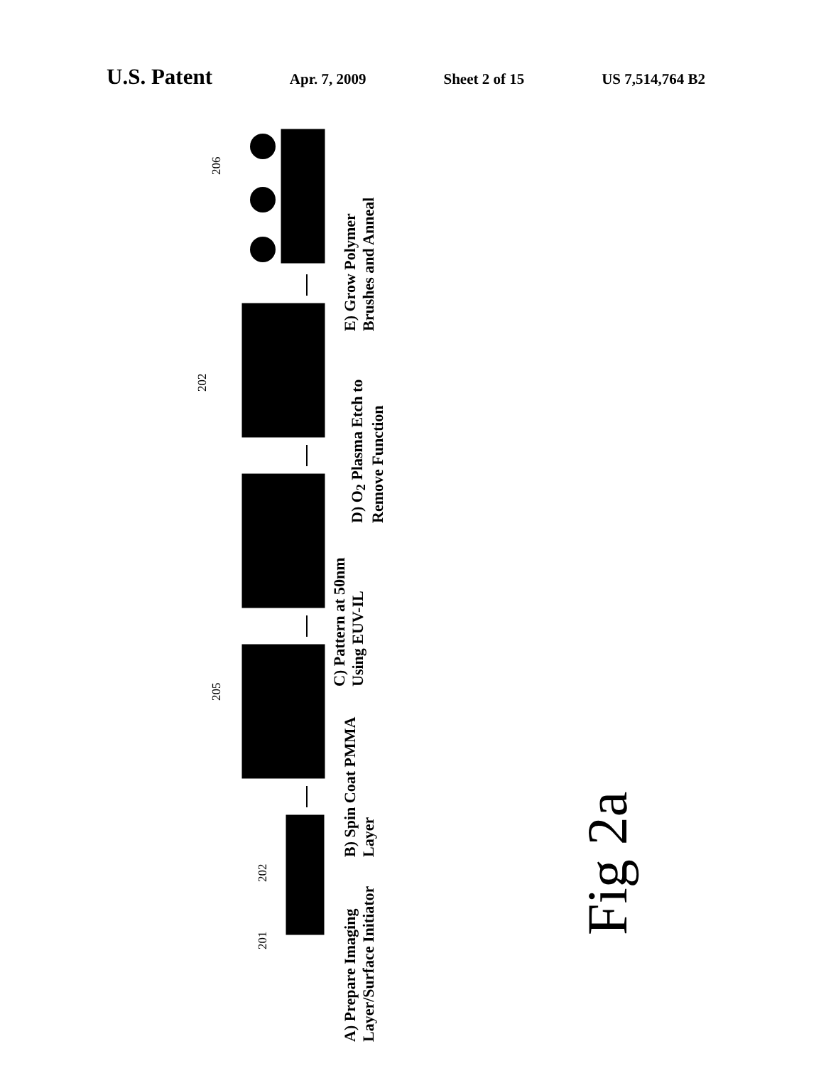U.S. Patent Apr. 7, 2009 Sheet 2 of 15 US 7,514,764 B2
201
202
205
202
206
A) Prepare Imaging Layer/Surface Initiator
B) Spin Coat PMMA Layer
C) Pattern at 50nm Using EUV-IL
D) O<sub>2</sub> Plasma Etch to Remove Function
E) Grow Polymer Brushes and Anneal
Fig 2a